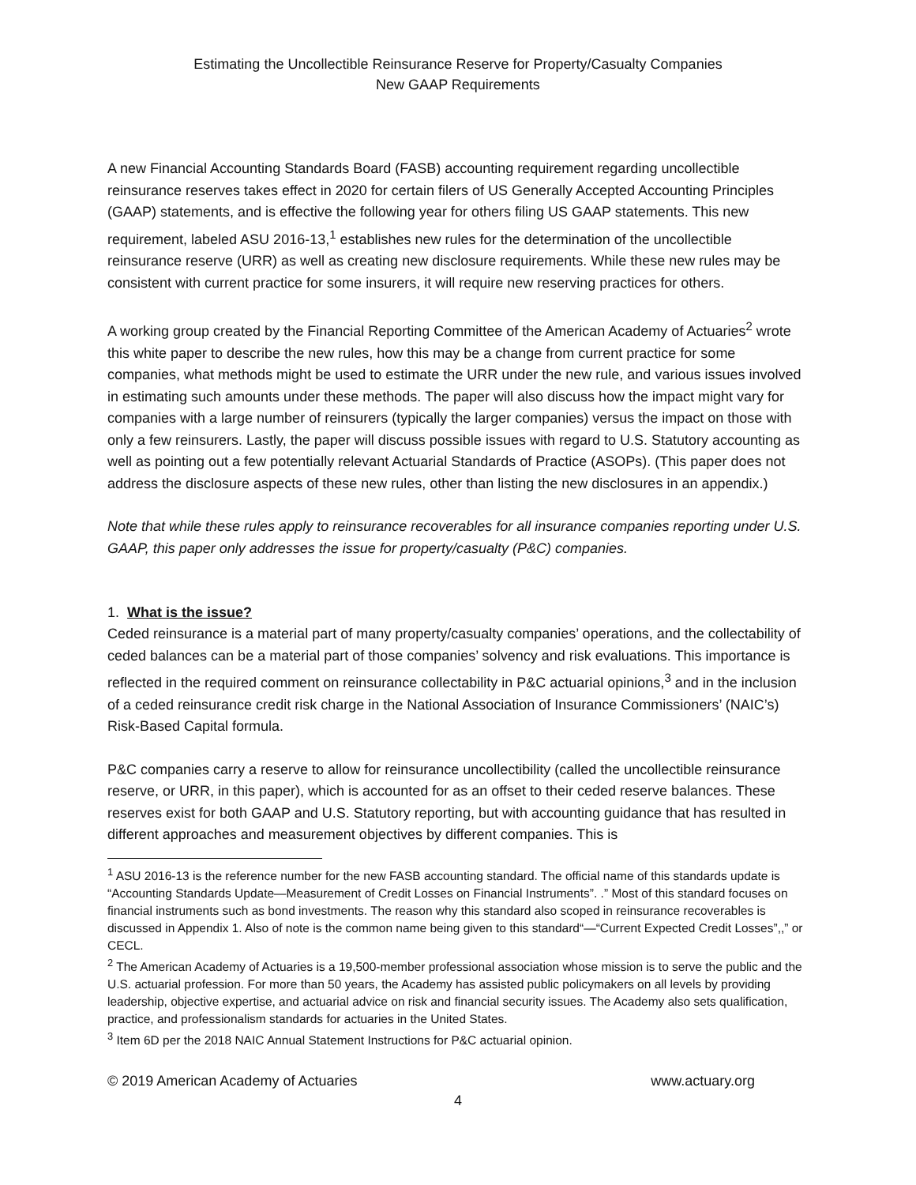Estimating the Uncollectible Reinsurance Reserve for Property/Casualty Companies
New GAAP Requirements
A new Financial Accounting Standards Board (FASB) accounting requirement regarding uncollectible reinsurance reserves takes effect in 2020 for certain filers of US Generally Accepted Accounting Principles (GAAP) statements, and is effective the following year for others filing US GAAP statements. This new requirement, labeled ASU 2016-13,<sup>1</sup> establishes new rules for the determination of the uncollectible reinsurance reserve (URR) as well as creating new disclosure requirements. While these new rules may be consistent with current practice for some insurers, it will require new reserving practices for others.
A working group created by the Financial Reporting Committee of the American Academy of Actuaries<sup>2</sup> wrote this white paper to describe the new rules, how this may be a change from current practice for some companies, what methods might be used to estimate the URR under the new rule, and various issues involved in estimating such amounts under these methods. The paper will also discuss how the impact might vary for companies with a large number of reinsurers (typically the larger companies) versus the impact on those with only a few reinsurers. Lastly, the paper will discuss possible issues with regard to U.S. Statutory accounting as well as pointing out a few potentially relevant Actuarial Standards of Practice (ASOPs). (This paper does not address the disclosure aspects of these new rules, other than listing the new disclosures in an appendix.)
Note that while these rules apply to reinsurance recoverables for all insurance companies reporting under U.S. GAAP, this paper only addresses the issue for property/casualty (P&C) companies.
1. What is the issue?
Ceded reinsurance is a material part of many property/casualty companies’ operations, and the collectability of ceded balances can be a material part of those companies’ solvency and risk evaluations. This importance is reflected in the required comment on reinsurance collectability in P&C actuarial opinions,<sup>3</sup> and in the inclusion of a ceded reinsurance credit risk charge in the National Association of Insurance Commissioners’ (NAIC’s) Risk-Based Capital formula.
P&C companies carry a reserve to allow for reinsurance uncollectibility (called the uncollectible reinsurance reserve, or URR, in this paper), which is accounted for as an offset to their ceded reserve balances. These reserves exist for both GAAP and U.S. Statutory reporting, but with accounting guidance that has resulted in different approaches and measurement objectives by different companies. This is
<sup>1</sup> ASU 2016-13 is the reference number for the new FASB accounting standard. The official name of this standards update is “Accounting Standards Update—Measurement of Credit Losses on Financial Instruments”. .” Most of this standard focuses on financial instruments such as bond investments. The reason why this standard also scoped in reinsurance recoverables is discussed in Appendix 1. Also of note is the common name being given to this standard“—“Current Expected Credit Losses”,,” or CECL.
<sup>2</sup> The American Academy of Actuaries is a 19,500-member professional association whose mission is to serve the public and the U.S. actuarial profession. For more than 50 years, the Academy has assisted public policymakers on all levels by providing leadership, objective expertise, and actuarial advice on risk and financial security issues. The Academy also sets qualification, practice, and professionalism standards for actuaries in the United States.
<sup>3</sup> Item 6D per the 2018 NAIC Annual Statement Instructions for P&C actuarial opinion.
© 2019 American Academy of Actuaries www.actuary.org
4